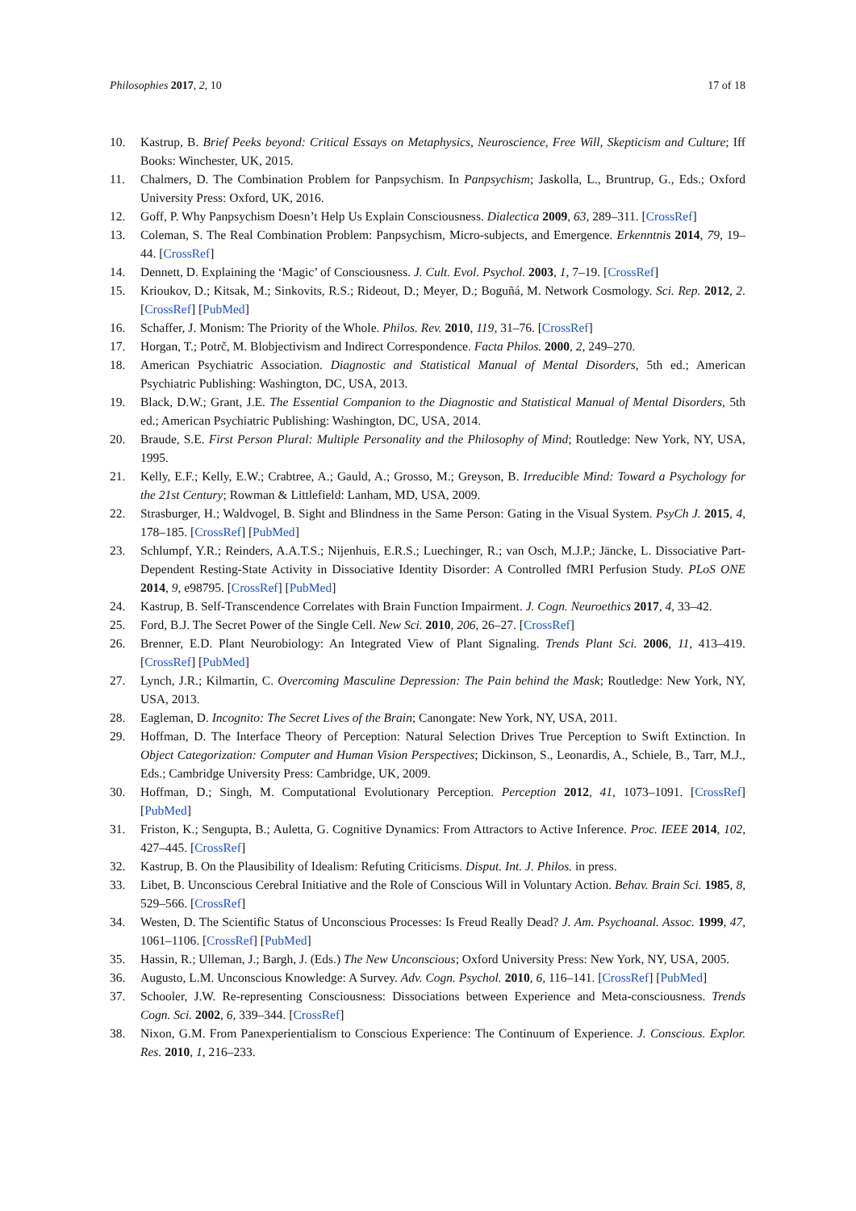Philosophies 2017, 2, 10 17 of 18
10. Kastrup, B. Brief Peeks beyond: Critical Essays on Metaphysics, Neuroscience, Free Will, Skepticism and Culture; Iff Books: Winchester, UK, 2015.
11. Chalmers, D. The Combination Problem for Panpsychism. In Panpsychism; Jaskolla, L., Bruntrup, G., Eds.; Oxford University Press: Oxford, UK, 2016.
12. Goff, P. Why Panpsychism Doesn’t Help Us Explain Consciousness. Dialectica 2009, 63, 289–311. [CrossRef]
13. Coleman, S. The Real Combination Problem: Panpsychism, Micro-subjects, and Emergence. Erkenntnis 2014, 79, 19–44. [CrossRef]
14. Dennett, D. Explaining the ‘Magic’ of Consciousness. J. Cult. Evol. Psychol. 2003, 1, 7–19. [CrossRef]
15. Krioukov, D.; Kitsak, M.; Sinkovits, R.S.; Rideout, D.; Meyer, D.; Boguñá, M. Network Cosmology. Sci. Rep. 2012, 2. [CrossRef] [PubMed]
16. Schaffer, J. Monism: The Priority of the Whole. Philos. Rev. 2010, 119, 31–76. [CrossRef]
17. Horgan, T.; Potrč, M. Blobjectivism and Indirect Correspondence. Facta Philos. 2000, 2, 249–270.
18. American Psychiatric Association. Diagnostic and Statistical Manual of Mental Disorders, 5th ed.; American Psychiatric Publishing: Washington, DC, USA, 2013.
19. Black, D.W.; Grant, J.E. The Essential Companion to the Diagnostic and Statistical Manual of Mental Disorders, 5th ed.; American Psychiatric Publishing: Washington, DC, USA, 2014.
20. Braude, S.E. First Person Plural: Multiple Personality and the Philosophy of Mind; Routledge: New York, NY, USA, 1995.
21. Kelly, E.F.; Kelly, E.W.; Crabtree, A.; Gauld, A.; Grosso, M.; Greyson, B. Irreducible Mind: Toward a Psychology for the 21st Century; Rowman & Littlefield: Lanham, MD, USA, 2009.
22. Strasburger, H.; Waldvogel, B. Sight and Blindness in the Same Person: Gating in the Visual System. PsyCh J. 2015, 4, 178–185. [CrossRef] [PubMed]
23. Schlumpf, Y.R.; Reinders, A.A.T.S.; Nijenhuis, E.R.S.; Luechinger, R.; van Osch, M.J.P.; Jäncke, L. Dissociative Part-Dependent Resting-State Activity in Dissociative Identity Disorder: A Controlled fMRI Perfusion Study. PLoS ONE 2014, 9, e98795. [CrossRef] [PubMed]
24. Kastrup, B. Self-Transcendence Correlates with Brain Function Impairment. J. Cogn. Neuroethics 2017, 4, 33–42.
25. Ford, B.J. The Secret Power of the Single Cell. New Sci. 2010, 206, 26–27. [CrossRef]
26. Brenner, E.D. Plant Neurobiology: An Integrated View of Plant Signaling. Trends Plant Sci. 2006, 11, 413–419. [CrossRef] [PubMed]
27. Lynch, J.R.; Kilmartin, C. Overcoming Masculine Depression: The Pain behind the Mask; Routledge: New York, NY, USA, 2013.
28. Eagleman, D. Incognito: The Secret Lives of the Brain; Canongate: New York, NY, USA, 2011.
29. Hoffman, D. The Interface Theory of Perception: Natural Selection Drives True Perception to Swift Extinction. In Object Categorization: Computer and Human Vision Perspectives; Dickinson, S., Leonardis, A., Schiele, B., Tarr, M.J., Eds.; Cambridge University Press: Cambridge, UK, 2009.
30. Hoffman, D.; Singh, M. Computational Evolutionary Perception. Perception 2012, 41, 1073–1091. [CrossRef] [PubMed]
31. Friston, K.; Sengupta, B.; Auletta, G. Cognitive Dynamics: From Attractors to Active Inference. Proc. IEEE 2014, 102, 427–445. [CrossRef]
32. Kastrup, B. On the Plausibility of Idealism: Refuting Criticisms. Disput. Int. J. Philos. in press.
33. Libet, B. Unconscious Cerebral Initiative and the Role of Conscious Will in Voluntary Action. Behav. Brain Sci. 1985, 8, 529–566. [CrossRef]
34. Westen, D. The Scientific Status of Unconscious Processes: Is Freud Really Dead? J. Am. Psychoanal. Assoc. 1999, 47, 1061–1106. [CrossRef] [PubMed]
35. Hassin, R.; Ulleman, J.; Bargh, J. (Eds.) The New Unconscious; Oxford University Press: New York, NY, USA, 2005.
36. Augusto, L.M. Unconscious Knowledge: A Survey. Adv. Cogn. Psychol. 2010, 6, 116–141. [CrossRef] [PubMed]
37. Schooler, J.W. Re-representing Consciousness: Dissociations between Experience and Meta-consciousness. Trends Cogn. Sci. 2002, 6, 339–344. [CrossRef]
38. Nixon, G.M. From Panexperientialism to Conscious Experience: The Continuum of Experience. J. Conscious. Explor. Res. 2010, 1, 216–233.